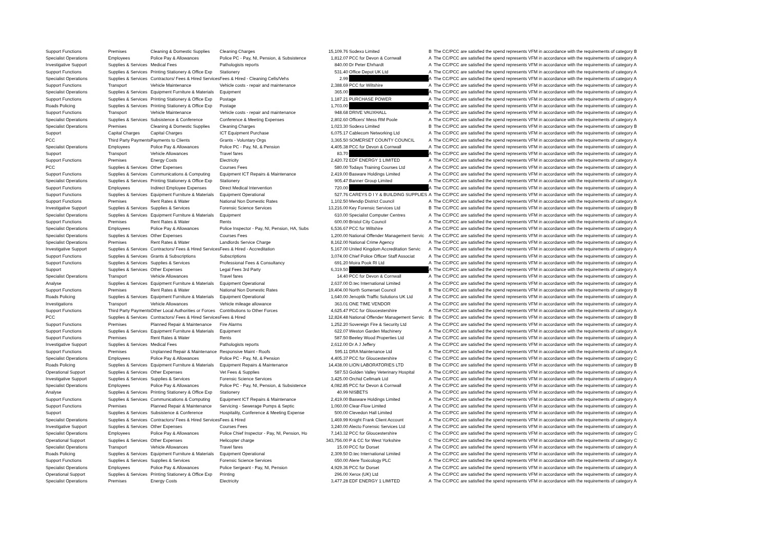| Support Functions | Premises | Cleaning & Domestic Supplies | Cleaning Charges | 15,109.76 | Sodexo Limited | B | The CC/PCC are satisfied the spend represents VFM in accordance with the requirements of category B |
| Specialist Operations | Employees | Police Pay & Allowances | Police PC - Pay, NI, Pension, & Subsistence | 1,812.07 | PCC for Devon & Cornwall | A | The CC/PCC are satisfied the spend represents VFM in accordance with the requirements of category A |
| Investigative Support | Supplies & Services | Medical Fees | Pathologists reports | 840.00 | Dr Peter Ehrhardt | A | The CC/PCC are satisfied the spend represents VFM in accordance with the requirements of category A |
| Support Functions | Supplies & Services | Printing Stationery & Office Exp | Stationery | 531.40 | Office Depot UK Ltd | A | The CC/PCC are satisfied the spend represents VFM in accordance with the requirements of category A |
| Specialist Operations | Supplies & Services | Contractors/ Fees & Hired Services | Fees & Hired - Cleaning Cells/Vehs | 2.99 | | A | The CC/PCC are satisfied the spend represents VFM in accordance with the requirements of category A |
| Support Functions | Transport | Vehicle Maintenance | Vehicle costs - repair and maintenance | 2,388.69 | PCC for Wiltshire | A | The CC/PCC are satisfied the spend represents VFM in accordance with the requirements of category A |
| Specialist Operations | Supplies & Services | Equipment Furniture & Materials | Equipment | 365.00 | | A | The CC/PCC are satisfied the spend represents VFM in accordance with the requirements of category A |
| Support Functions | Supplies & Services | Printing Stationery & Office Exp | Postage | 1,187.21 | PURCHASE POWER | A | The CC/PCC are satisfied the spend represents VFM in accordance with the requirements of category A |
| Roads Policing | Supplies & Services | Printing Stationery & Office Exp | Postage | 1,703.00 | | A | The CC/PCC are satisfied the spend represents VFM in accordance with the requirements of category A |
| Support Functions | Transport | Vehicle Maintenance | Vehicle costs - repair and maintenance | 948.68 | DRIVE VAUXHALL | A | The CC/PCC are satisfied the spend represents VFM in accordance with the requirements of category A |
| Specialist Operations | Supplies & Services | Subsistence & Conference | Conference & Meeting Expenses | 2,802.60 | Officers' Mess RM Poole | A | The CC/PCC are satisfied the spend represents VFM in accordance with the requirements of category A |
| Specialist Operations | Premises | Cleaning & Domestic Supplies | Cleaning Charges | 1,023.30 | Sodexo Limited | B | The CC/PCC are satisfied the spend represents VFM in accordance with the requirements of category B |
| Support | Capital Charges | Capital Charges | ICT Equipment Purchase | 6,075.17 | Cablecom Networking Ltd | A | The CC/PCC are satisfied the spend represents VFM in accordance with the requirements of category A |
| PCC | Third Party Payments | Payments to Clients | Grants - Voluntary Orgs | 3,365.50 | SOMERSET COUNTY COUNCIL | A | The CC/PCC are satisfied the spend represents VFM in accordance with the requirements of category A |
| Specialist Operations | Employees | Police Pay & Allowances | Police PC - Pay, NI, & Pension | 4,405.38 | PCC for Devon & Cornwall | A | The CC/PCC are satisfied the spend represents VFM in accordance with the requirements of category A |
| Support | Transport | Vehicle Allowances | Travel fares | 83.70 | | A | The CC/PCC are satisfied the spend represents VFM in accordance with the requirements of category A |
| Support Functions | Premises | Energy Costs | Electricity | 2,420.72 | EDF ENERGY 1 LIMITED | A | The CC/PCC are satisfied the spend represents VFM in accordance with the requirements of category A |
| PCC | Supplies & Services | Other Expenses | Courses Fees | 580.00 | Todays Training Courses Ltd | A | The CC/PCC are satisfied the spend represents VFM in accordance with the requirements of category A |
| Support Functions | Supplies & Services | Communications & Computing | Equipment ICT Repairs & Maintenance | 2,419.00 | Basware Holdings Limited | A | The CC/PCC are satisfied the spend represents VFM in accordance with the requirements of category A |
| Specialist Operations | Supplies & Services | Printing Stationery & Office Exp | Stationery | 905.47 | Banner Group Limited | A | The CC/PCC are satisfied the spend represents VFM in accordance with the requirements of category A |
| Support Functions | Employees | Indirect Employee Expenses | Direct Medical Intervention | 720.00 | | A | The CC/PCC are satisfied the spend represents VFM in accordance with the requirements of category A |
| Support Functions | Supplies & Services | Equipment Furniture & Materials | Equipment Operational | 527.76 | CAREYS D I Y & BUILDING SUPPLIES | A | The CC/PCC are satisfied the spend represents VFM in accordance with the requirements of category A |
| Support Functions | Premises | Rent Rates & Water | National Non Domestic Rates | 1,102.50 | Mendip District Council | A | The CC/PCC are satisfied the spend represents VFM in accordance with the requirements of category A |
| Investigative Support | Supplies & Services | Supplies & Services | Forensic Science Services | 13,216.00 | Key Forensic Services Ltd | B | The CC/PCC are satisfied the spend represents VFM in accordance with the requirements of category B |
| Specialist Operations | Supplies & Services | Equipment Furniture & Materials | Equipment | 610.00 | Specialist Computer Centres | A | The CC/PCC are satisfied the spend represents VFM in accordance with the requirements of category A |
| Support Functions | Premises | Rent Rates & Water | Rents | 600.00 | Bristol City Council | A | The CC/PCC are satisfied the spend represents VFM in accordance with the requirements of category A |
| Specialist Operations | Employees | Police Pay & Allowances | Police Inspector - Pay, NI, Pension, HA, Subs | 6,536.67 | PCC for Wiltshire | A | The CC/PCC are satisfied the spend represents VFM in accordance with the requirements of category A |
| Specialist Operations | Supplies & Services | Other Expenses | Courses Fees | 1,200.00 | National Offender Management Servic | A | The CC/PCC are satisfied the spend represents VFM in accordance with the requirements of category A |
| Specialist Operations | Premises | Rent Rates & Water | Landlords Service Charge | 8,162.00 | National Crime Agency | A | The CC/PCC are satisfied the spend represents VFM in accordance with the requirements of category A |
| Investigative Support | Supplies & Services | Contractors/ Fees & Hired Services | Fees & Hired - Accreditation | 5,167.00 | United Kingdom Accreditation Servic | A | The CC/PCC are satisfied the spend represents VFM in accordance with the requirements of category A |
| Support Functions | Supplies & Services | Grants & Subscriptions | Subscriptions | 3,074.00 | Chief Police Officer Staff Associat | A | The CC/PCC are satisfied the spend represents VFM in accordance with the requirements of category A |
| Support Functions | Supplies & Services | Supplies & Services | Professional Fees & Consultancy | 691.20 | Moira Pook RI Ltd | A | The CC/PCC are satisfied the spend represents VFM in accordance with the requirements of category A |
| Support | Supplies & Services | Other Expenses | Legal Fees 3rd Party | 6,319.50 | | A | The CC/PCC are satisfied the spend represents VFM in accordance with the requirements of category A |
| Specialist Operations | Transport | Vehicle Allowances | Travel fares | 14.40 | PCC for Devon & Cornwall | A | The CC/PCC are satisfied the spend represents VFM in accordance with the requirements of category A |
| Analyse | Supplies & Services | Equipment Furniture & Materials | Equipment Operational | 2,637.00 | D.tec International Limited | A | The CC/PCC are satisfied the spend represents VFM in accordance with the requirements of category A |
| Support Functions | Premises | Rent Rates & Water | National Non Domestic Rates | 19,404.00 | North Somerset Council | B | The CC/PCC are satisfied the spend represents VFM in accordance with the requirements of category B |
| Roads Policing | Supplies & Services | Equipment Furniture & Materials | Equipment Operational | 1,640.00 | Jenoptik Traffic Solutions UK Ltd | A | The CC/PCC are satisfied the spend represents VFM in accordance with the requirements of category A |
| Investigations | Transport | Vehicle Allowances | Vehicle mileage allowance | 363.01 | ONE TIME VENDOR | A | The CC/PCC are satisfied the spend represents VFM in accordance with the requirements of category A |
| Support Functions | Third Party Payments | Other Local Authorities or Forces | Contributions to Other Forces | 4,625.47 | PCC for Gloucestershire | A | The CC/PCC are satisfied the spend represents VFM in accordance with the requirements of category A |
| PCC | Supplies & Services | Contractors/ Fees & Hired Services | Fees & Hired | 12,824.48 | National Offender Management Servic | B | The CC/PCC are satisfied the spend represents VFM in accordance with the requirements of category B |
| Support Functions | Premises | Planned Repair & Maintenance | Fire Alarms | 1,252.20 | Sovereign Fire & Security Ltd | A | The CC/PCC are satisfied the spend represents VFM in accordance with the requirements of category A |
| Support Functions | Supplies & Services | Equipment Furniture & Materials | Equipment | 622.07 | Weston Garden Machinery | A | The CC/PCC are satisfied the spend represents VFM in accordance with the requirements of category A |
| Support Functions | Premises | Rent Rates & Water | Rents | 587.50 | Beeley Wood Properties Ltd | A | The CC/PCC are satisfied the spend represents VFM in accordance with the requirements of category A |
| Investigative Support | Supplies & Services | Medical Fees | Pathologists reports | 2,612.00 | Dr A J Jeffery | A | The CC/PCC are satisfied the spend represents VFM in accordance with the requirements of category A |
| Support Functions | Premises | Unplanned Repair & Maintenance | Responsive Maint - Roofs | 595.11 | DRA Maintenance Ltd | A | The CC/PCC are satisfied the spend represents VFM in accordance with the requirements of category A |
| Specialist Operations | Employees | Police Pay & Allowances | Police PC - Pay, NI, & Pension | 4,405.37 | PCC for Gloucestershire | C | The CC/PCC are satisfied the spend represents VFM in accordance with the requirements of category C |
| Roads Policing | Supplies & Services | Equipment Furniture & Materials | Equipment Repairs & Maintenance | 14,438.00 | LION LABORATORIES LTD | B | The CC/PCC are satisfied the spend represents VFM in accordance with the requirements of category B |
| Operational Support | Supplies & Services | Other Expenses | Vet Fees & Supplies | 587.53 | Golden Valley Veterinary Hospital | A | The CC/PCC are satisfied the spend represents VFM in accordance with the requirements of category A |
| Investigative Support | Supplies & Services | Supplies & Services | Forensic Science Services | 3,425.00 | Orchid Cellmark Ltd | A | The CC/PCC are satisfied the spend represents VFM in accordance with the requirements of category A |
| Specialist Operations | Employees | Police Pay & Allowances | Police PC - Pay, NI, Pension, & Subsistence | 4,082.85 | PCC for Devon & Cornwall | A | The CC/PCC are satisfied the spend represents VFM in accordance with the requirements of category A |
| Analyse | Supplies & Services | Printing Stationery & Office Exp | Stationery | 40.99 | NISBETS | A | The CC/PCC are satisfied the spend represents VFM in accordance with the requirements of category A |
| Support Functions | Supplies & Services | Communications & Computing | Equipment ICT Repairs & Maintenance | 2,419.00 | Basware Holdings Limited | A | The CC/PCC are satisfied the spend represents VFM in accordance with the requirements of category A |
| Support Functions | Premises | Planned Repair & Maintenance | Servicing - Sewerage Pumps & Septic | 1,060.00 | Clear-Flow Limited | A | The CC/PCC are satisfied the spend represents VFM in accordance with the requirements of category A |
| Support | Supplies & Services | Subsistence & Conference | Hospitality, Conference & Meeting Expense | 500.00 | Clevedon Hall Limited | A | The CC/PCC are satisfied the spend represents VFM in accordance with the requirements of category A |
| Specialist Operations | Supplies & Services | Contractors/ Fees & Hired Services | Fees & Hired | 1,469.99 | Knight Frank Client Account | A | The CC/PCC are satisfied the spend represents VFM in accordance with the requirements of category A |
| Investigative Support | Supplies & Services | Other Expenses | Courses Fees | 3,240.00 | Alecto Forensic Services Ltd | A | The CC/PCC are satisfied the spend represents VFM in accordance with the requirements of category A |
| Specialist Operations | Employees | Police Pay & Allowances | Police Chief Inspector - Pay, NI, Pension, Ho | 7,143.32 | PCC for Gloucestershire | C | The CC/PCC are satisfied the spend represents VFM in accordance with the requirements of category C |
| Operational Support | Supplies & Services | Other Expenses | Helicopter charge | 343,756.00 | P & CC for West Yorkshire | C | The CC/PCC are satisfied the spend represents VFM in accordance with the requirements of category C |
| Specialist Operations | Transport | Vehicle Allowances | Travel fares | 15.00 | PCC for Dorset | A | The CC/PCC are satisfied the spend represents VFM in accordance with the requirements of category A |
| Roads Policing | Supplies & Services | Equipment Furniture & Materials | Equipment Operational | 2,309.50 | D.tec International Limited | A | The CC/PCC are satisfied the spend represents VFM in accordance with the requirements of category A |
| Support Functions | Supplies & Services | Supplies & Services | Forensic Science Services | 650.00 | Alere Toxicology PLC | A | The CC/PCC are satisfied the spend represents VFM in accordance with the requirements of category A |
| Specialist Operations | Employees | Police Pay & Allowances | Police Sergeant - Pay, NI, Pension | 4,929.36 | PCC for Dorset | A | The CC/PCC are satisfied the spend represents VFM in accordance with the requirements of category A |
| Operational Support | Supplies & Services | Printing Stationery & Office Exp | Printing | 296.00 | Xerox (UK) Ltd | A | The CC/PCC are satisfied the spend represents VFM in accordance with the requirements of category A |
| Specialist Operations | Premises | Energy Costs | Electricity | 3,477.28 | EDF ENERGY 1 LIMITED | A | The CC/PCC are satisfied the spend represents VFM in accordance with the requirements of category A |